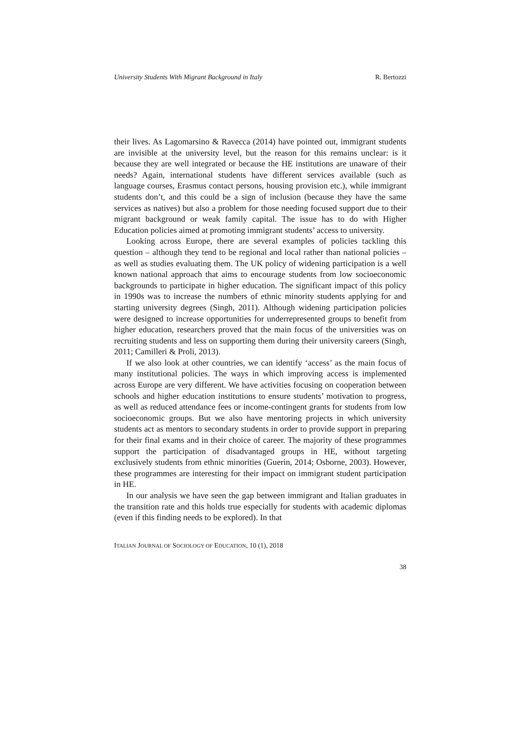University Students With Migrant Background in Italy R. Bertozzi
their lives. As Lagomarsino & Ravecca (2014) have pointed out, immigrant students are invisible at the university level, but the reason for this remains unclear: is it because they are well integrated or because the HE institutions are unaware of their needs? Again, international students have different services available (such as language courses, Erasmus contact persons, housing provision etc.), while immigrant students don’t, and this could be a sign of inclusion (because they have the same services as natives) but also a problem for those needing focused support due to their migrant background or weak family capital. The issue has to do with Higher Education policies aimed at promoting immigrant students’ access to university.
Looking across Europe, there are several examples of policies tackling this question – although they tend to be regional and local rather than national policies – as well as studies evaluating them. The UK policy of widening participation is a well known national approach that aims to encourage students from low socioeconomic backgrounds to participate in higher education. The significant impact of this policy in 1990s was to increase the numbers of ethnic minority students applying for and starting university degrees (Singh, 2011). Although widening participation policies were designed to increase opportunities for underrepresented groups to benefit from higher education, researchers proved that the main focus of the universities was on recruiting students and less on supporting them during their university careers (Singh, 2011; Camilleri & Proli, 2013).
If we also look at other countries, we can identify ‘access’ as the main focus of many institutional policies. The ways in which improving access is implemented across Europe are very different. We have activities focusing on cooperation between schools and higher education institutions to ensure students’ motivation to progress, as well as reduced attendance fees or income-contingent grants for students from low socioeconomic groups. But we also have mentoring projects in which university students act as mentors to secondary students in order to provide support in preparing for their final exams and in their choice of career. The majority of these programmes support the participation of disadvantaged groups in HE, without targeting exclusively students from ethnic minorities (Guerin, 2014; Osborne, 2003). However, these programmes are interesting for their impact on immigrant student participation in HE.
In our analysis we have seen the gap between immigrant and Italian graduates in the transition rate and this holds true especially for students with academic diplomas (even if this finding needs to be explored). In that
ITALIAN JOURNAL OF SOCIOLOGY OF EDUCATION, 10 (1), 2018
38